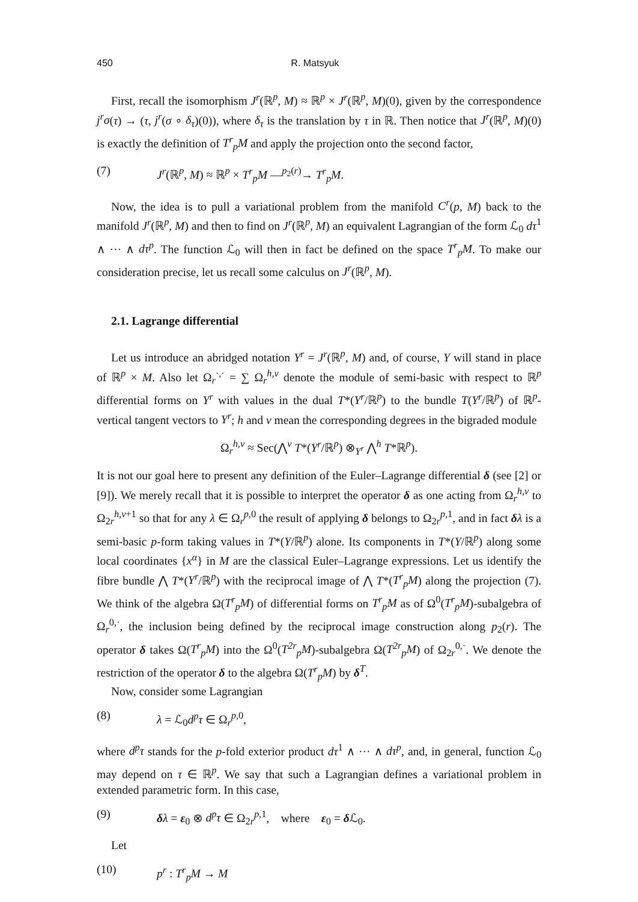450 R. Matsyuk
First, recall the isomorphism J<sup>r</sup>(ℝ<sup>p</sup>, M) ≈ ℝ<sup>p</sup> × J<sup>r</sup>(ℝ<sup>p</sup>, M)(0), given by the correspondence j<sup>r</sup>σ(τ) → (τ, j<sup>r</sup>(σ ∘ δ<sub>τ</sub>)(0)), where δ<sub>τ</sub> is the translation by τ in ℝ. Then notice that J<sup>r</sup>(ℝ<sup>p</sup>, M)(0) is exactly the definition of T<sup>r</sup><sub>p</sub>M and apply the projection onto the second factor,
(7) J<sup>r</sup>(ℝ<sup>p</sup>, M) ≈ ℝ<sup>p</sup> × T<sup>r</sup><sub>p</sub>M —<sup>p<sub>2</sub>(r)</sup>→ T<sup>r</sup><sub>p</sub>M.
Now, the idea is to pull a variational problem from the manifold C<sup>r</sup>(p, M) back to the manifold J<sup>r</sup>(ℝ<sup>p</sup>, M) and then to find on J<sup>r</sup>(ℝ<sup>p</sup>, M) an equivalent Lagrangian of the form ℒ<sub>0</sub> dτ<sup>1</sup> ∧ ··· ∧ dτ<sup>p</sup>. The function ℒ<sub>0</sub> will then in fact be defined on the space T<sup>r</sup><sub>p</sub>M. To make our consideration precise, let us recall some calculus on J<sup>r</sup>(ℝ<sup>p</sup>, M).
2.1. Lagrange differential
Let us introduce an abridged notation Y<sup>r</sup> = J<sup>r</sup>(ℝ<sup>p</sup>, M) and, of course, Y will stand in place of ℝ<sup>p</sup> × M. Also let Ω<sub>r</sub><sup>·,·</sup> = ∑ Ω<sub>r</sub><sup>h,v</sup> denote the module of semi-basic with respect to ℝ<sup>p</sup> differential forms on Y<sup>r</sup> with values in the dual T*(Y<sup>r</sup>/ℝ<sup>p</sup>) to the bundle T(Y<sup>r</sup>/ℝ<sup>p</sup>) of ℝ<sup>p</sup>-vertical tangent vectors to Y<sup>r</sup>; h and v mean the corresponding degrees in the bigraded module
Ω<sub>r</sub><sup>h,v</sup> ≈ Sec(⋀<sup>v</sup> T*(Y<sup>r</sup>/ℝ<sup>p</sup>) ⊗<sub>Y<sup>r</sup></sub> ⋀<sup>h</sup> T*ℝ<sup>p</sup>).
It is not our goal here to present any definition of the Euler–Lagrange differential δ (see [2] or [9]). We merely recall that it is possible to interpret the operator δ as one acting from Ω<sub>r</sub><sup>h,v</sup> to Ω<sub>2r</sub><sup>h,v+1</sup> so that for any λ ∈ Ω<sub>r</sub><sup>p,0</sup> the result of applying δ belongs to Ω<sub>2r</sub><sup>p,1</sup>, and in fact δλ is a semi-basic p-form taking values in T*(Y/ℝ<sup>p</sup>) alone. Its components in T*(Y/ℝ<sup>p</sup>) along some local coordinates {x<sup>α</sup>} in M are the classical Euler–Lagrange expressions. Let us identify the fibre bundle ⋀ T*(Y<sup>r</sup>/ℝ<sup>p</sup>) with the reciprocal image of ⋀ T*(T<sup>r</sup><sub>p</sub>M) along the projection (7). We think of the algebra Ω(T<sup>r</sup><sub>p</sub>M) of differential forms on T<sup>r</sup><sub>p</sub>M as of Ω<sup>0</sup>(T<sup>r</sup><sub>p</sub>M)-subalgebra of Ω<sub>r</sub><sup>0,·</sup>, the inclusion being defined by the reciprocal image construction along p<sub>2</sub>(r). The operator δ takes Ω(T<sup>r</sup><sub>p</sub>M) into the Ω<sup>0</sup>(T<sup>2r</sup><sub>p</sub>M)-subalgebra Ω(T<sup>2r</sup><sub>p</sub>M) of Ω<sub>2r</sub><sup>0,·</sup>. We denote the restriction of the operator δ to the algebra Ω(T<sup>r</sup><sub>p</sub>M) by δ<sup>T</sup>.
Now, consider some Lagrangian
(8) λ = ℒ<sub>0</sub>d<sup>p</sup>τ ∈ Ω<sub>r</sub><sup>p,0</sup>,
where d<sup>p</sup>τ stands for the p-fold exterior product dτ<sup>1</sup> ∧ ··· ∧ dτ<sup>p</sup>, and, in general, function ℒ<sub>0</sub> may depend on τ ∈ ℝ<sup>p</sup>. We say that such a Lagrangian defines a variational problem in extended parametric form. In this case,
(9) δλ = ε<sub>0</sub> ⊗ d<sup>p</sup>τ ∈ Ω<sub>2r</sub><sup>p,1</sup>, where ε<sub>0</sub> = δ ℒ<sub>0</sub>.
Let
(10) p<sup>r</sup> : T<sup>r</sup><sub>p</sub>M → M